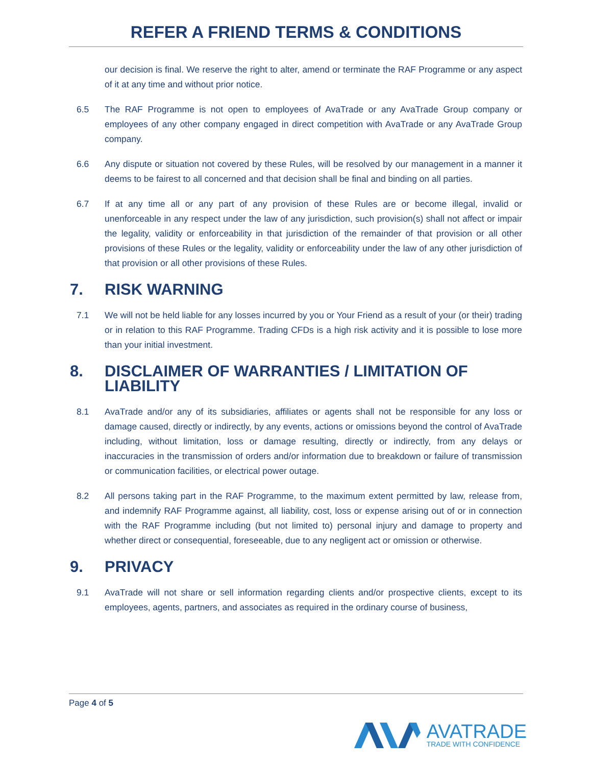REFER A FRIEND TERMS & CONDITIONS
our decision is final. We reserve the right to alter, amend or terminate the RAF Programme or any aspect of it at any time and without prior notice.
6.5 The RAF Programme is not open to employees of AvaTrade or any AvaTrade Group company or employees of any other company engaged in direct competition with AvaTrade or any AvaTrade Group company.
6.6 Any dispute or situation not covered by these Rules, will be resolved by our management in a manner it deems to be fairest to all concerned and that decision shall be final and binding on all parties.
6.7 If at any time all or any part of any provision of these Rules are or become illegal, invalid or unenforceable in any respect under the law of any jurisdiction, such provision(s) shall not affect or impair the legality, validity or enforceability in that jurisdiction of the remainder of that provision or all other provisions of these Rules or the legality, validity or enforceability under the law of any other jurisdiction of that provision or all other provisions of these Rules.
7. RISK WARNING
7.1 We will not be held liable for any losses incurred by you or Your Friend as a result of your (or their) trading or in relation to this RAF Programme. Trading CFDs is a high risk activity and it is possible to lose more than your initial investment.
8. DISCLAIMER OF WARRANTIES / LIMITATION OF LIABILITY
8.1 AvaTrade and/or any of its subsidiaries, affiliates or agents shall not be responsible for any loss or damage caused, directly or indirectly, by any events, actions or omissions beyond the control of AvaTrade including, without limitation, loss or damage resulting, directly or indirectly, from any delays or inaccuracies in the transmission of orders and/or information due to breakdown or failure of transmission or communication facilities, or electrical power outage.
8.2 All persons taking part in the RAF Programme, to the maximum extent permitted by law, release from, and indemnify RAF Programme against, all liability, cost, loss or expense arising out of or in connection with the RAF Programme including (but not limited to) personal injury and damage to property and whether direct or consequential, foreseeable, due to any negligent act or omission or otherwise.
9. PRIVACY
9.1 AvaTrade will not share or sell information regarding clients and/or prospective clients, except to its employees, agents, partners, and associates as required in the ordinary course of business,
Page 4 of 5
AVATRADE
TRADE WITH CONFIDENCE